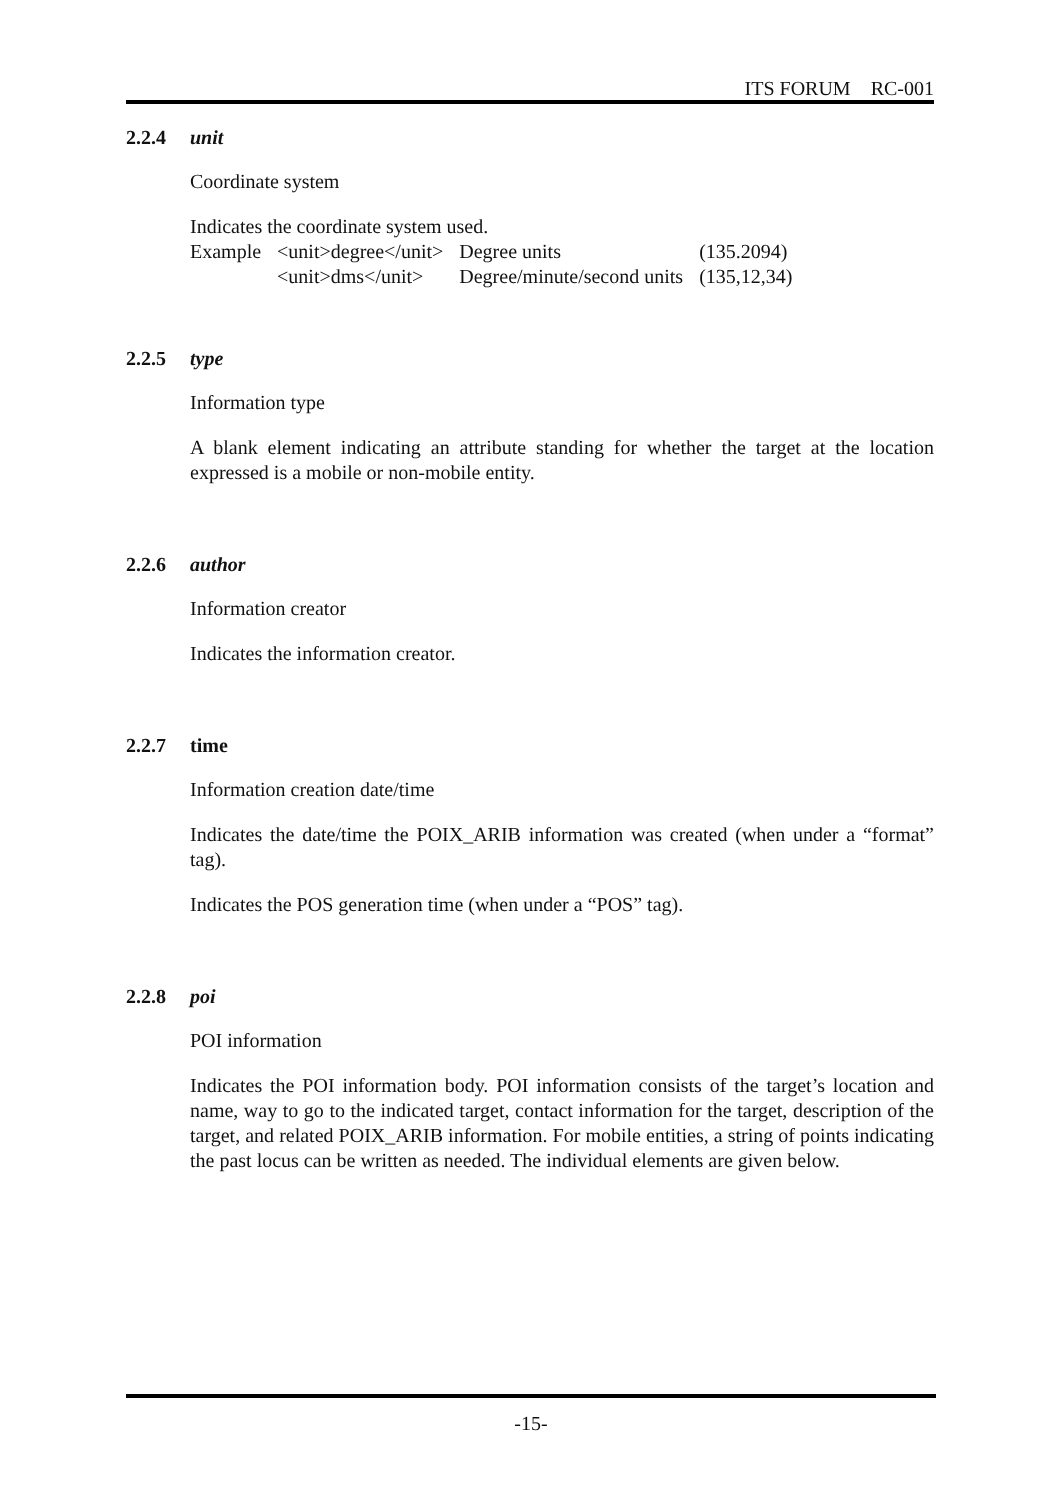ITS FORUM RC-001
2.2.4 unit
Coordinate system
Indicates the coordinate system used.
| Example | <unit>degree</unit> | Degree units | (135.2094) |
| | <unit>dms</unit> | Degree/minute/second units | (135,12,34) |
2.2.5 type
Information type
A blank element indicating an attribute standing for whether the target at the location expressed is a mobile or non-mobile entity.
2.2.6 author
Information creator
Indicates the information creator.
2.2.7 time
Information creation date/time
Indicates the date/time the POIX_ARIB information was created (when under a “format” tag).
Indicates the POS generation time (when under a “POS” tag).
2.2.8 poi
POI information
Indicates the POI information body. POI information consists of the target’s location and name, way to go to the indicated target, contact information for the target, description of the target, and related POIX_ARIB information. For mobile entities, a string of points indicating the past locus can be written as needed. The individual elements are given below.
-15-